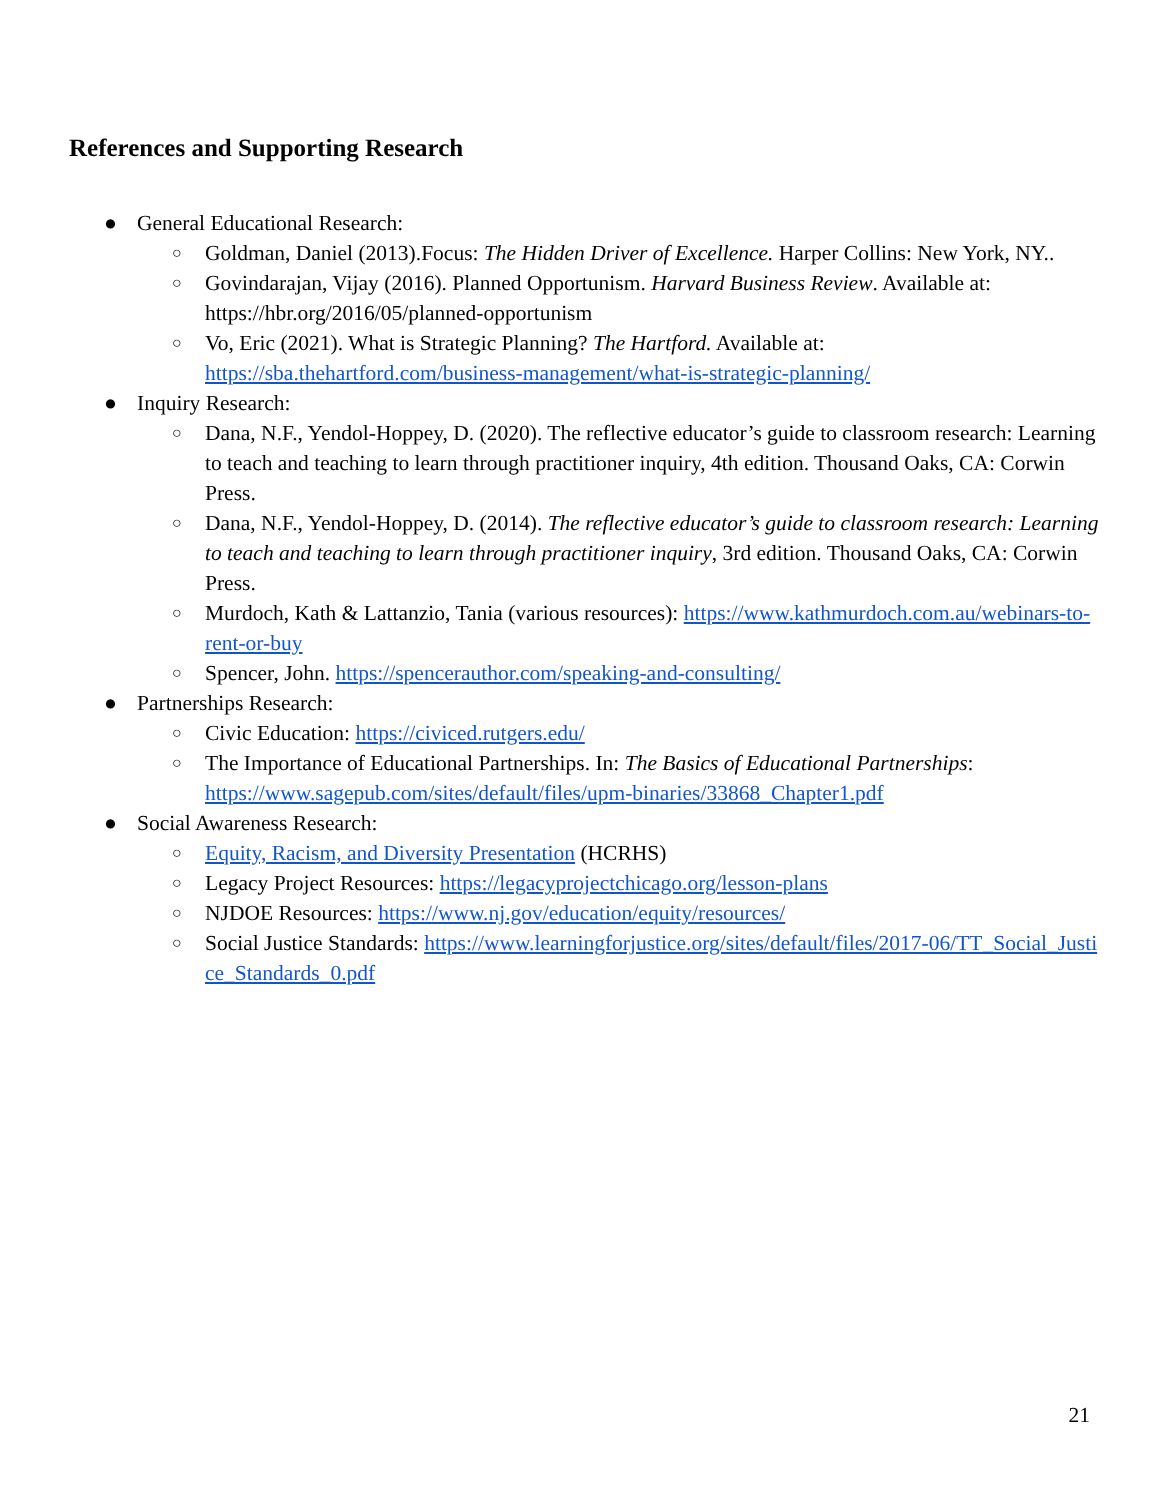References and Supporting Research
● General Educational Research:
○ Goldman, Daniel (2013).Focus: The Hidden Driver of Excellence. Harper Collins: New York, NY..
○ Govindarajan, Vijay (2016). Planned Opportunism. Harvard Business Review. Available at: https://hbr.org/2016/05/planned-opportunism
○ Vo, Eric (2021). What is Strategic Planning? The Hartford. Available at: https://sba.thehartford.com/business-management/what-is-strategic-planning/
● Inquiry Research:
○ Dana, N.F., Yendol-Hoppey, D. (2020). The reflective educator’s guide to classroom research: Learning to teach and teaching to learn through practitioner inquiry, 4th edition. Thousand Oaks, CA: Corwin Press.
○ Dana, N.F., Yendol-Hoppey, D. (2014). The reflective educator’s guide to classroom research: Learning to teach and teaching to learn through practitioner inquiry, 3rd edition. Thousand Oaks, CA: Corwin Press.
○ Murdoch, Kath & Lattanzio, Tania (various resources): https://www.kathmurdoch.com.au/webinars-to-rent-or-buy
○ Spencer, John. https://spencerauthor.com/speaking-and-consulting/
● Partnerships Research:
○ Civic Education: https://civiced.rutgers.edu/
○ The Importance of Educational Partnerships. In: The Basics of Educational Partnerships: https://www.sagepub.com/sites/default/files/upm-binaries/33868_Chapter1.pdf
● Social Awareness Research:
○ Equity, Racism, and Diversity Presentation (HCRHS)
○ Legacy Project Resources: https://legacyprojectchicago.org/lesson-plans
○ NJDOE Resources: https://www.nj.gov/education/equity/resources/
○ Social Justice Standards: https://www.learningforjustice.org/sites/default/files/2017-06/TT_Social_Justice_Standards_0.pdf
21